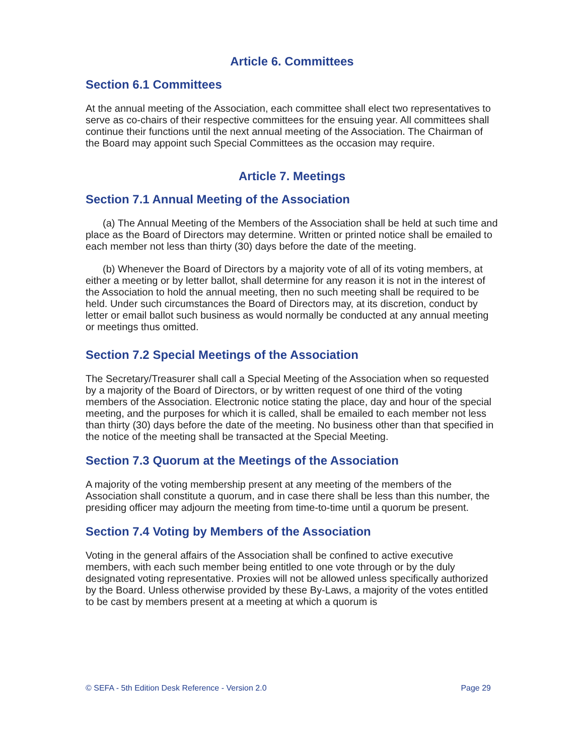Article 6. Committees
Section 6.1 Committees
At the annual meeting of the Association, each committee shall elect two representatives to serve as co-chairs of their respective committees for the ensuing year. All committees shall continue their functions until the next annual meeting of the Association. The Chairman of the Board may appoint such Special Committees as the occasion may require.
Article 7. Meetings
Section 7.1 Annual Meeting of the Association
(a) The Annual Meeting of the Members of the Association shall be held at such time and place as the Board of Directors may determine. Written or printed notice shall be emailed to each member not less than thirty (30) days before the date of the meeting.
(b) Whenever the Board of Directors by a majority vote of all of its voting members, at either a meeting or by letter ballot, shall determine for any reason it is not in the interest of the Association to hold the annual meeting, then no such meeting shall be required to be held. Under such circumstances the Board of Directors may, at its discretion, conduct by letter or email ballot such business as would normally be conducted at any annual meeting or meetings thus omitted.
Section 7.2 Special Meetings of the Association
The Secretary/Treasurer shall call a Special Meeting of the Association when so requested by a majority of the Board of Directors, or by written request of one third of the voting members of the Association. Electronic notice stating the place, day and hour of the special meeting, and the purposes for which it is called, shall be emailed to each member not less than thirty (30) days before the date of the meeting. No business other than that specified in the notice of the meeting shall be transacted at the Special Meeting.
Section 7.3 Quorum at the Meetings of the Association
A majority of the voting membership present at any meeting of the members of the Association shall constitute a quorum, and in case there shall be less than this number, the presiding officer may adjourn the meeting from time-to-time until a quorum be present.
Section 7.4 Voting by Members of the Association
Voting in the general affairs of the Association shall be confined to active executive members, with each such member being entitled to one vote through or by the duly designated voting representative. Proxies will not be allowed unless specifically authorized by the Board. Unless otherwise provided by these By-Laws, a majority of the votes entitled to be cast by members present at a meeting at which a quorum is
© SEFA - 5th Edition Desk Reference - Version 2.0 Page 29